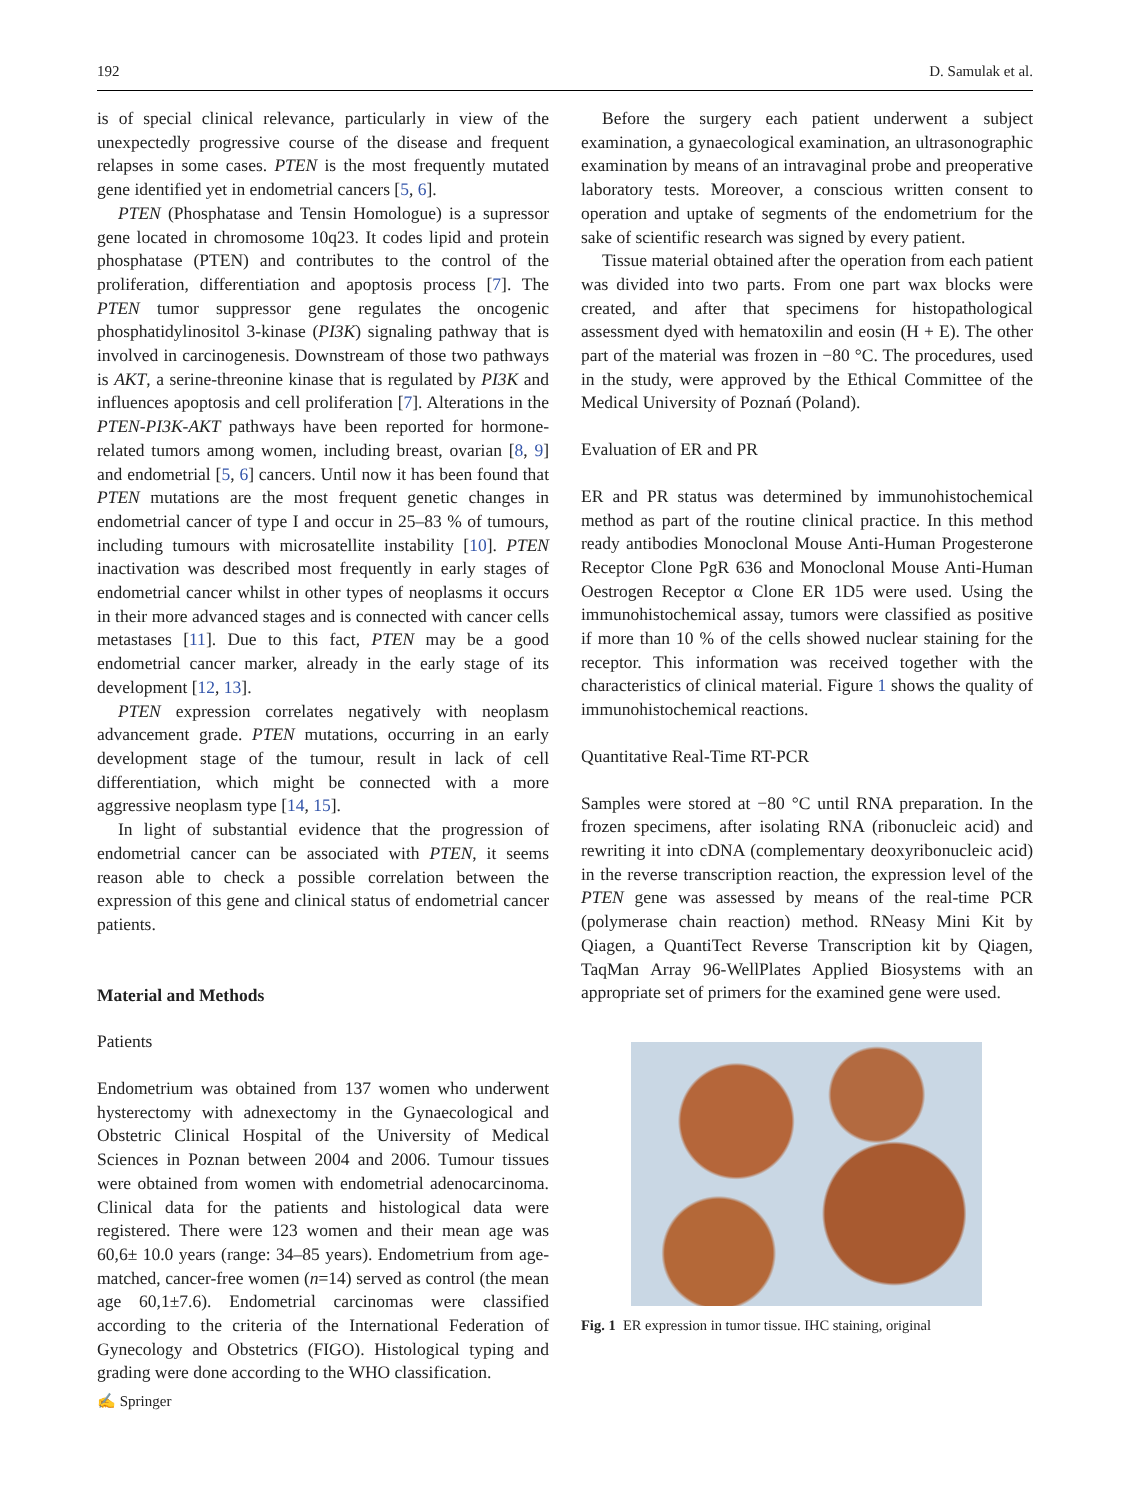192 D. Samulak et al.
is of special clinical relevance, particularly in view of the unexpectedly progressive course of the disease and frequent relapses in some cases. PTEN is the most frequently mutated gene identified yet in endometrial cancers [5, 6].
PTEN (Phosphatase and Tensin Homologue) is a supressor gene located in chromosome 10q23. It codes lipid and protein phosphatase (PTEN) and contributes to the control of the proliferation, differentiation and apoptosis process [7]. The PTEN tumor suppressor gene regulates the oncogenic phosphatidylinositol 3-kinase (PI3K) signaling pathway that is involved in carcinogenesis. Downstream of those two pathways is AKT, a serine-threonine kinase that is regulated by PI3K and influences apoptosis and cell proliferation [7]. Alterations in the PTEN-PI3K-AKT pathways have been reported for hormone-related tumors among women, including breast, ovarian [8, 9] and endometrial [5, 6] cancers. Until now it has been found that PTEN mutations are the most frequent genetic changes in endometrial cancer of type I and occur in 25–83 % of tumours, including tumours with microsatellite instability [10]. PTEN inactivation was described most frequently in early stages of endometrial cancer whilst in other types of neoplasms it occurs in their more advanced stages and is connected with cancer cells metastases [11]. Due to this fact, PTEN may be a good endometrial cancer marker, already in the early stage of its development [12, 13].
PTEN expression correlates negatively with neoplasm advancement grade. PTEN mutations, occurring in an early development stage of the tumour, result in lack of cell differentiation, which might be connected with a more aggressive neoplasm type [14, 15].
In light of substantial evidence that the progression of endometrial cancer can be associated with PTEN, it seems reason able to check a possible correlation between the expression of this gene and clinical status of endometrial cancer patients.
Material and Methods
Patients
Endometrium was obtained from 137 women who underwent hysterectomy with adnexectomy in the Gynaecological and Obstetric Clinical Hospital of the University of Medical Sciences in Poznan between 2004 and 2006. Tumour tissues were obtained from women with endometrial adenocarcinoma. Clinical data for the patients and histological data were registered. There were 123 women and their mean age was 60,6± 10.0 years (range: 34–85 years). Endometrium from age-matched, cancer-free women (n=14) served as control (the mean age 60,1±7.6). Endometrial carcinomas were classified according to the criteria of the International Federation of Gynecology and Obstetrics (FIGO). Histological typing and grading were done according to the WHO classification.
Before the surgery each patient underwent a subject examination, a gynaecological examination, an ultrasonographic examination by means of an intravaginal probe and preoperative laboratory tests. Moreover, a conscious written consent to operation and uptake of segments of the endometrium for the sake of scientific research was signed by every patient.
Tissue material obtained after the operation from each patient was divided into two parts. From one part wax blocks were created, and after that specimens for histopathological assessment dyed with hematoxilin and eosin (H + E). The other part of the material was frozen in −80 °C. The procedures, used in the study, were approved by the Ethical Committee of the Medical University of Poznań (Poland).
Evaluation of ER and PR
ER and PR status was determined by immunohistochemical method as part of the routine clinical practice. In this method ready antibodies Monoclonal Mouse Anti-Human Progesterone Receptor Clone PgR 636 and Monoclonal Mouse Anti-Human Oestrogen Receptor α Clone ER 1D5 were used. Using the immunohistochemical assay, tumors were classified as positive if more than 10 % of the cells showed nuclear staining for the receptor. This information was received together with the characteristics of clinical material. Figure 1 shows the quality of immunohistochemical reactions.
Quantitative Real-Time RT-PCR
Samples were stored at −80 °C until RNA preparation. In the frozen specimens, after isolating RNA (ribonucleic acid) and rewriting it into cDNA (complementary deoxyribonucleic acid) in the reverse transcription reaction, the expression level of the PTEN gene was assessed by means of the real-time PCR (polymerase chain reaction) method. RNeasy Mini Kit by Qiagen, a QuantiTect Reverse Transcription kit by Qiagen, TaqMan Array 96-WellPlates Applied Biosystems with an appropriate set of primers for the examined gene were used.
Fig. 1 ER expression in tumor tissue. IHC staining, original
✍ Springer